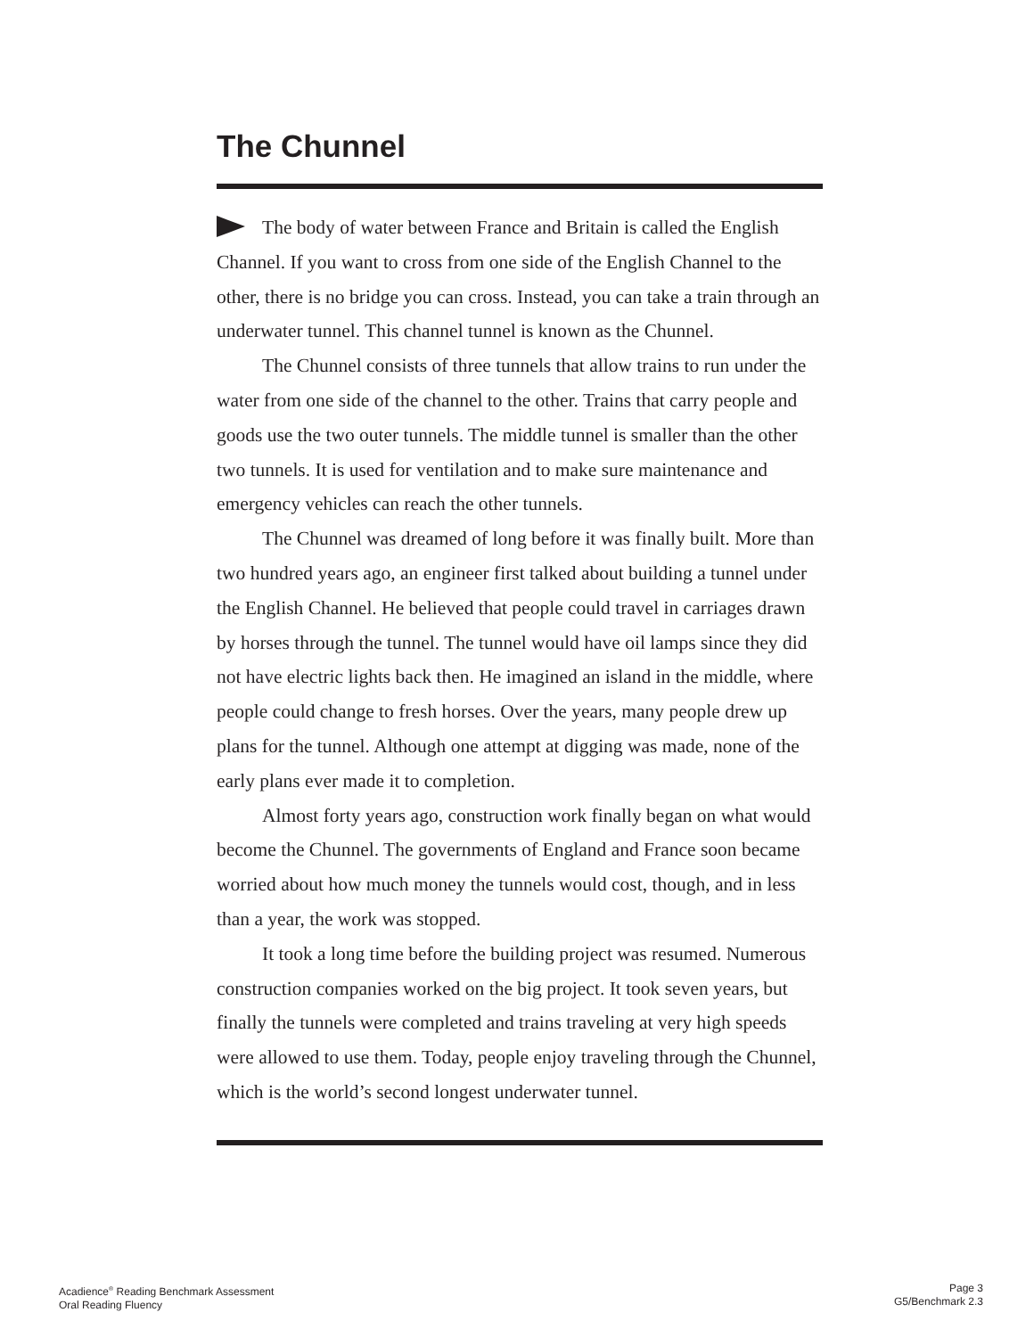The Chunnel
The body of water between France and Britain is called the English Channel. If you want to cross from one side of the English Channel to the other, there is no bridge you can cross. Instead, you can take a train through an underwater tunnel. This channel tunnel is known as the Chunnel.
The Chunnel consists of three tunnels that allow trains to run under the water from one side of the channel to the other. Trains that carry people and goods use the two outer tunnels. The middle tunnel is smaller than the other two tunnels. It is used for ventilation and to make sure maintenance and emergency vehicles can reach the other tunnels.
The Chunnel was dreamed of long before it was finally built. More than two hundred years ago, an engineer first talked about building a tunnel under the English Channel. He believed that people could travel in carriages drawn by horses through the tunnel. The tunnel would have oil lamps since they did not have electric lights back then. He imagined an island in the middle, where people could change to fresh horses. Over the years, many people drew up plans for the tunnel. Although one attempt at digging was made, none of the early plans ever made it to completion.
Almost forty years ago, construction work finally began on what would become the Chunnel. The governments of England and France soon became worried about how much money the tunnels would cost, though, and in less than a year, the work was stopped.
It took a long time before the building project was resumed. Numerous construction companies worked on the big project. It took seven years, but finally the tunnels were completed and trains traveling at very high speeds were allowed to use them. Today, people enjoy traveling through the Chunnel, which is the world’s second longest underwater tunnel.
Acadience<sup>®</sup> Reading Benchmark Assessment
Oral Reading Fluency
Page 3
G5/Benchmark 2.3